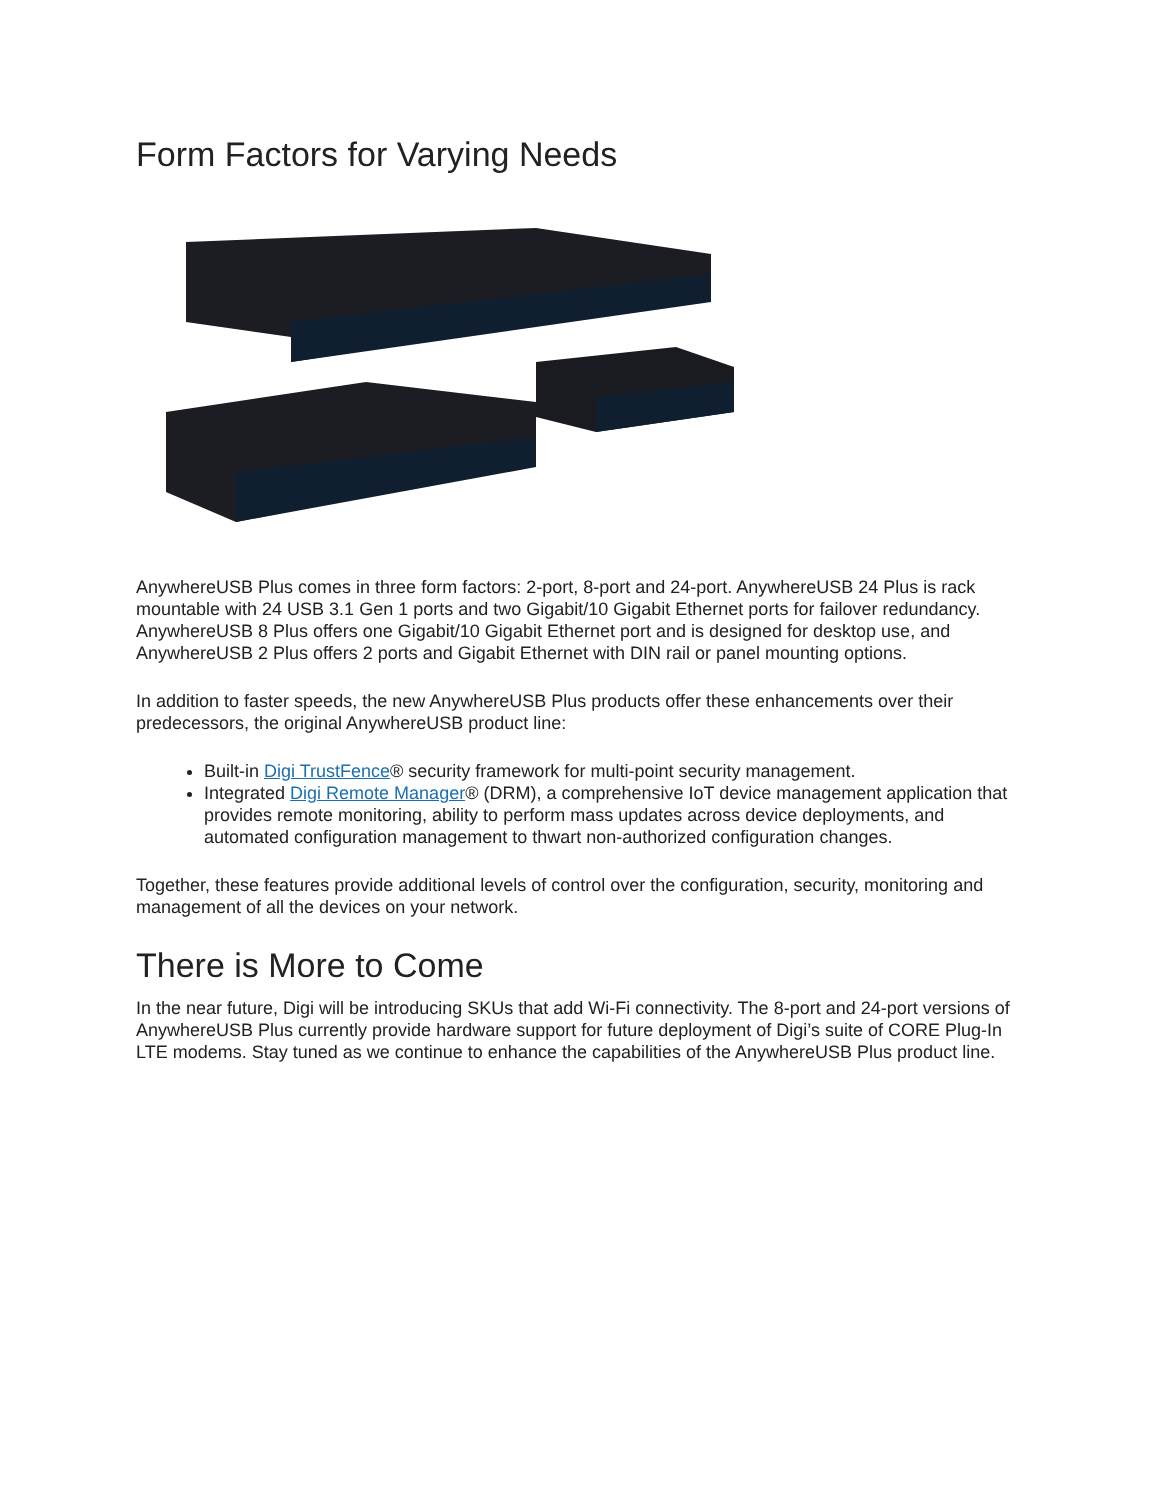Form Factors for Varying Needs
AnywhereUSB Plus comes in three form factors: 2-port, 8-port and 24-port. AnywhereUSB 24 Plus is rack mountable with 24 USB 3.1 Gen 1 ports and two Gigabit/10 Gigabit Ethernet ports for failover redundancy. AnywhereUSB 8 Plus offers one Gigabit/10 Gigabit Ethernet port and is designed for desktop use, and AnywhereUSB 2 Plus offers 2 ports and Gigabit Ethernet with DIN rail or panel mounting options.
In addition to faster speeds, the new AnywhereUSB Plus products offer these enhancements over their predecessors, the original AnywhereUSB product line:
Built-in Digi TrustFence® security framework for multi-point security management.
Integrated Digi Remote Manager® (DRM), a comprehensive IoT device management application that provides remote monitoring, ability to perform mass updates across device deployments, and automated configuration management to thwart non-authorized configuration changes.
Together, these features provide additional levels of control over the configuration, security, monitoring and management of all the devices on your network.
There is More to Come
In the near future, Digi will be introducing SKUs that add Wi-Fi connectivity. The 8-port and 24-port versions of AnywhereUSB Plus currently provide hardware support for future deployment of Digi’s suite of CORE Plug-In LTE modems. Stay tuned as we continue to enhance the capabilities of the AnywhereUSB Plus product line.